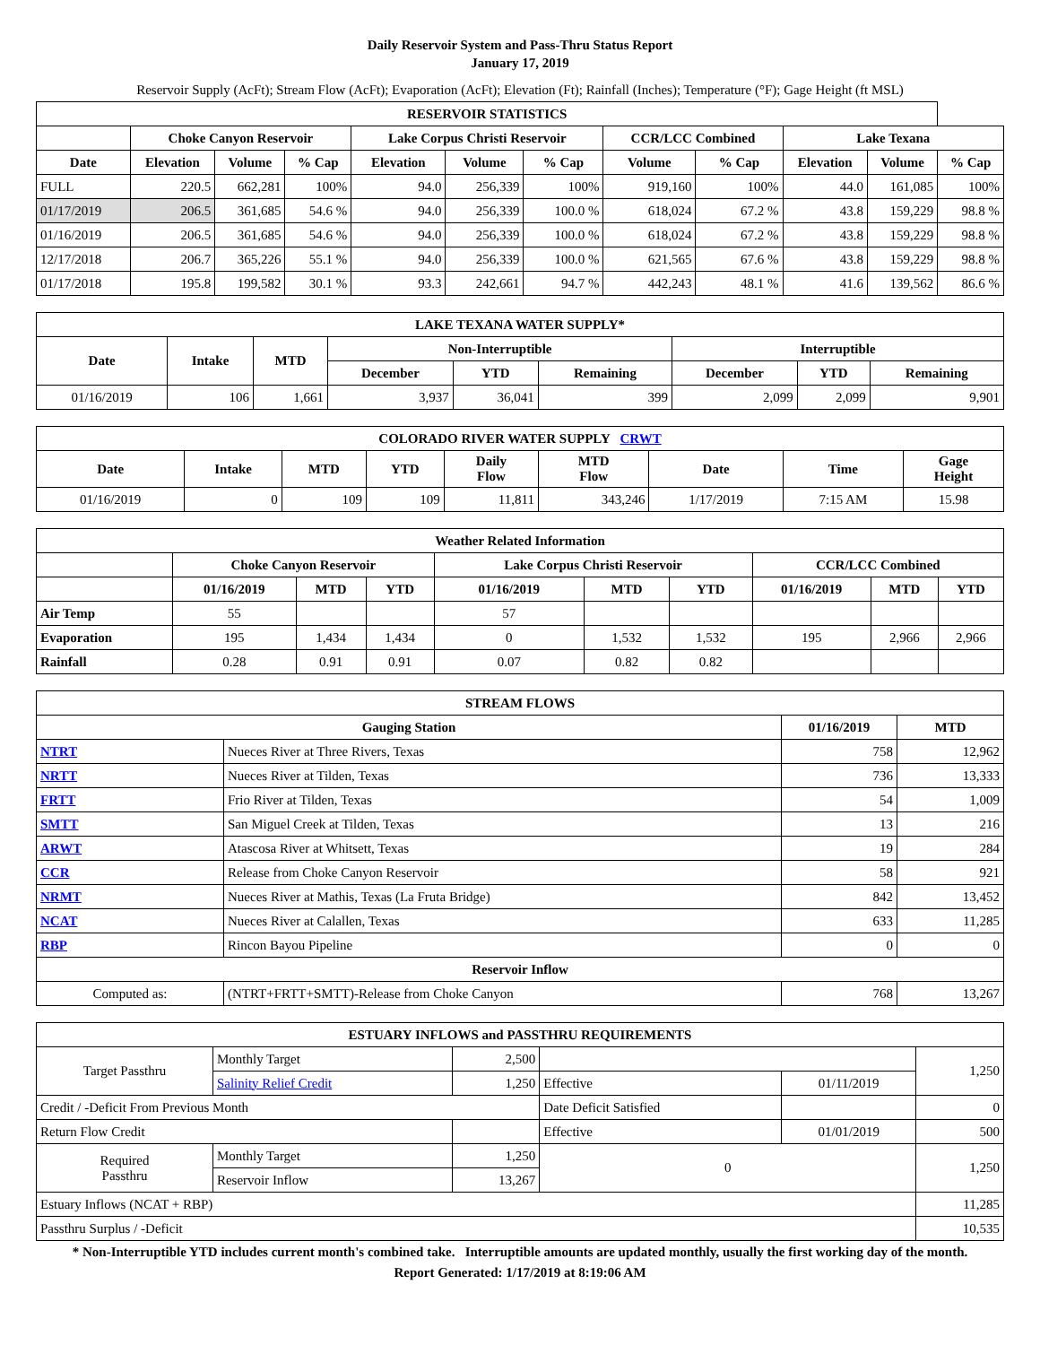Daily Reservoir System and Pass-Thru Status Report
January 17, 2019
Reservoir Supply (AcFt); Stream Flow (AcFt); Evaporation (AcFt); Elevation (Ft); Rainfall (Inches); Temperature (°F); Gage Height (ft MSL)
| RESERVOIR STATISTICS | | | | | | | | | | | |
| --- | --- | --- | --- | --- | --- | --- | --- | --- | --- | --- | --- |
| | Choke Canyon Reservoir | | | Lake Corpus Christi Reservoir | | | CCR/LCC Combined | | Lake Texana | | |
| Date | Elevation | Volume | % Cap | Elevation | Volume | % Cap | Volume | % Cap | Elevation | Volume | % Cap |
| FULL | 220.5 | 662,281 | 100% | 94.0 | 256,339 | 100% | 919,160 | 100% | 44.0 | 161,085 | 100% |
| 01/17/2019 | 206.5 | 361,685 | 54.6 % | 94.0 | 256,339 | 100.0 % | 618,024 | 67.2 % | 43.8 | 159,229 | 98.8 % |
| 01/16/2019 | 206.5 | 361,685 | 54.6 % | 94.0 | 256,339 | 100.0 % | 618,024 | 67.2 % | 43.8 | 159,229 | 98.8 % |
| 12/17/2018 | 206.7 | 365,226 | 55.1 % | 94.0 | 256,339 | 100.0 % | 621,565 | 67.6 % | 43.8 | 159,229 | 98.8 % |
| 01/17/2018 | 195.8 | 199,582 | 30.1 % | 93.3 | 242,661 | 94.7 % | 442,243 | 48.1 % | 41.6 | 139,562 | 86.6 % |
| LAKE TEXANA WATER SUPPLY* | | | | | | | | |
| --- | --- | --- | --- | --- | --- | --- | --- | --- |
| Date | Intake | MTD | Non-Interruptible | | | Interruptible | | |
| | | | December | YTD | Remaining | December | YTD | Remaining |
| 01/16/2019 | 106 | 1,661 | 3,937 | 36,041 | 399 | 2,099 | 2,099 | 9,901 |
| COLORADO RIVER WATER SUPPLY CRWT | | | | | | | | |
| --- | --- | --- | --- | --- | --- | --- | --- | --- |
| Date | Intake | MTD | YTD | Daily Flow | MTD Flow | Date | Time | Gage Height |
| 01/16/2019 | 0 | 109 | 109 | 11,811 | 343,246 | 1/17/2019 | 7:15 AM | 15.98 |
| Weather Related Information | | | | | | | | | |
| --- | --- | --- | --- | --- | --- | --- | --- | --- | --- |
| | Choke Canyon Reservoir | | | Lake Corpus Christi Reservoir | | | CCR/LCC Combined | | |
| | 01/16/2019 | MTD | YTD | 01/16/2019 | MTD | YTD | 01/16/2019 | MTD | YTD |
| Air Temp | 55 | | | 57 | | | | | |
| Evaporation | 195 | 1,434 | 1,434 | 0 | 1,532 | 1,532 | 195 | 2,966 | 2,966 |
| Rainfall | 0.28 | 0.91 | 0.91 | 0.07 | 0.82 | 0.82 | | | |
| STREAM FLOWS | | | |
| --- | --- | --- | --- |
| Gauging Station | | 01/16/2019 | MTD |
| NTRT | Nueces River at Three Rivers, Texas | 758 | 12,962 |
| NRTT | Nueces River at Tilden, Texas | 736 | 13,333 |
| FRTT | Frio River at Tilden, Texas | 54 | 1,009 |
| SMTT | San Miguel Creek at Tilden, Texas | 13 | 216 |
| ARWT | Atascosa River at Whitsett, Texas | 19 | 284 |
| CCR | Release from Choke Canyon Reservoir | 58 | 921 |
| NRMT | Nueces River at Mathis, Texas (La Fruta Bridge) | 842 | 13,452 |
| NCAT | Nueces River at Calallen, Texas | 633 | 11,285 |
| RBP | Rincon Bayou Pipeline | 0 | 0 |
| Reservoir Inflow | | | |
| Computed as: | (NTRT+FRTT+SMTT)-Release from Choke Canyon | 768 | 13,267 |
| ESTUARY INFLOWS and PASSTHRU REQUIREMENTS | | | | | |
| --- | --- | --- | --- | --- | --- |
| Target Passthru | Monthly Target | 2,500 | | | 1,250 |
| | Salinity Relief Credit | 1,250 | Effective | 01/11/2019 | |
| Credit / -Deficit From Previous Month | | | Date Deficit Satisfied | | 0 |
| Return Flow Credit | | | Effective | 01/01/2019 | 500 |
| Required Passthru | Monthly Target | 1,250 | 0 | | 1,250 |
| | Reservoir Inflow | 13,267 | | | |
| Estuary Inflows (NCAT + RBP) | | | | | 11,285 |
| Passthru Surplus / -Deficit | | | | | 10,535 |
* Non-Interruptible YTD includes current month's combined take. Interruptible amounts are updated monthly, usually the first working day of the month.
Report Generated: 1/17/2019 at 8:19:06 AM